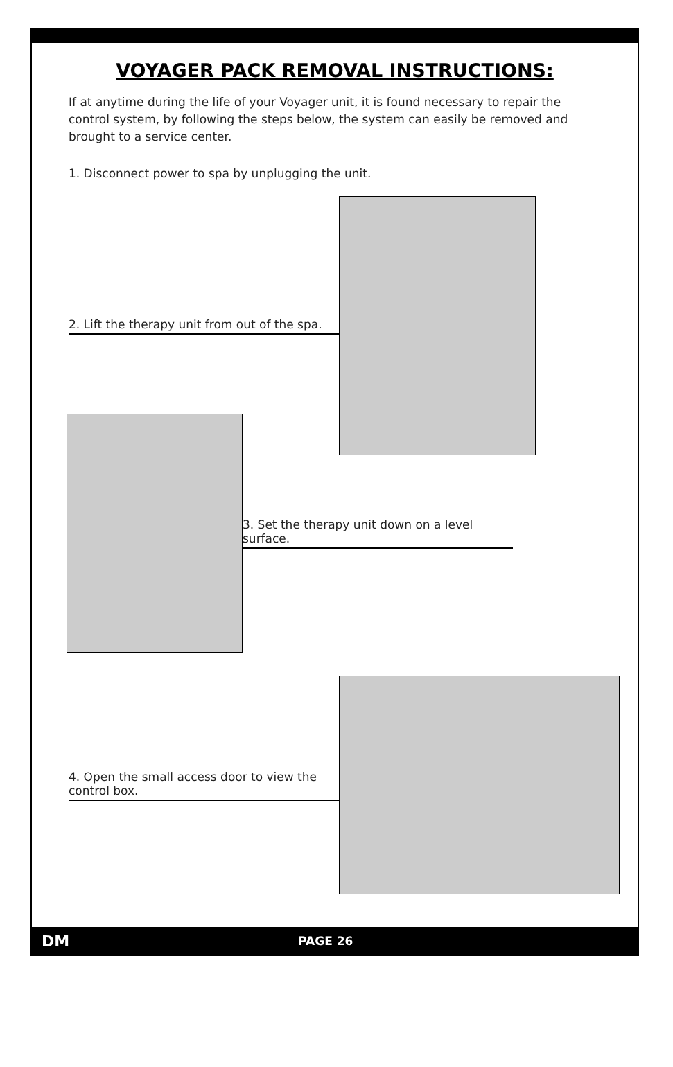VOYAGER PACK REMOVAL INSTRUCTIONS:
If at anytime during the life of your Voyager unit, it is found necessary to repair the control system, by following the steps below, the system can easily be removed and brought to a service center.
1. Disconnect power to spa by unplugging the unit.
2. Lift the therapy unit from out of the spa.
3. Set the therapy unit down on a level surface.
4. Open the small access door to view the control box.
DM PAGE 26